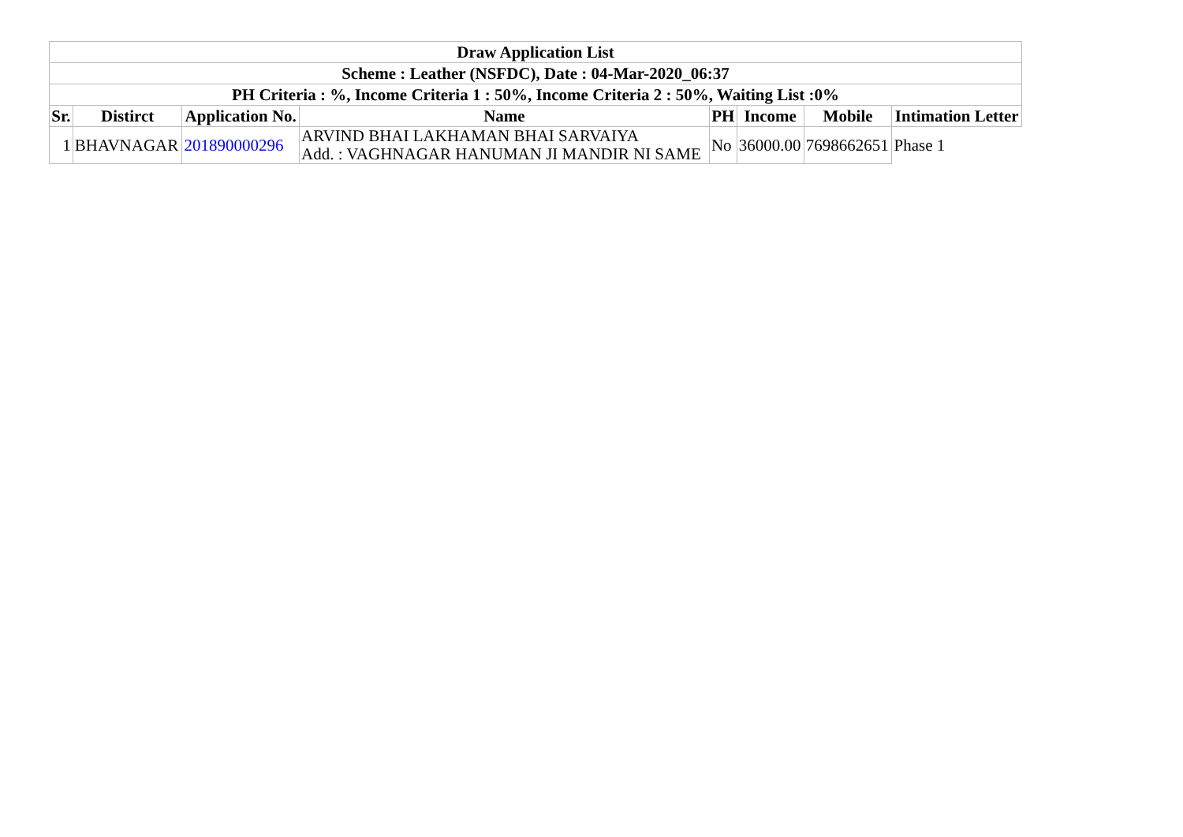| Draw Application List | | | | | | | |
| --- | --- | --- | --- | --- | --- | --- | --- |
| Scheme : Leather (NSFDC), Date : 04-Mar-2020_06:37 | | | | | | | |
| PH Criteria : %, Income Criteria 1 : 50%, Income Criteria 2 : 50%, Waiting List :0% | | | | | | | |
| Sr. | Distirct | Application No. | Name | PH | Income | Mobile | Intimation Letter |
| 1 | BHAVNAGAR | 201890000296 | ARVIND BHAI LAKHAMAN BHAI SARVAIYA Add. : VAGHNAGAR HANUMAN JI MANDIR NI SAME | No | 36000.00 | 7698662651 | Phase 1 |